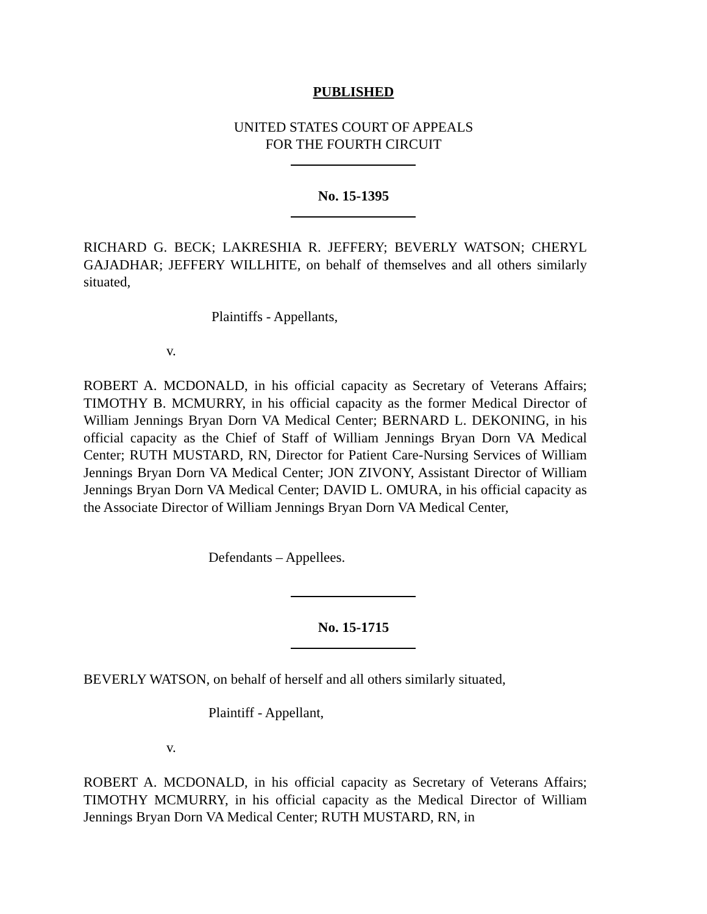PUBLISHED
UNITED STATES COURT OF APPEALS
FOR THE FOURTH CIRCUIT
No. 15-1395
RICHARD G. BECK; LAKRESHIA R. JEFFERY; BEVERLY WATSON; CHERYL GAJADHAR; JEFFERY WILLHITE, on behalf of themselves and all others similarly situated,
Plaintiffs - Appellants,
v.
ROBERT A. MCDONALD, in his official capacity as Secretary of Veterans Affairs; TIMOTHY B. MCMURRY, in his official capacity as the former Medical Director of William Jennings Bryan Dorn VA Medical Center; BERNARD L. DEKONING, in his official capacity as the Chief of Staff of William Jennings Bryan Dorn VA Medical Center; RUTH MUSTARD, RN, Director for Patient Care-Nursing Services of William Jennings Bryan Dorn VA Medical Center; JON ZIVONY, Assistant Director of William Jennings Bryan Dorn VA Medical Center; DAVID L. OMURA, in his official capacity as the Associate Director of William Jennings Bryan Dorn VA Medical Center,
Defendants – Appellees.
No. 15-1715
BEVERLY WATSON, on behalf of herself and all others similarly situated,
Plaintiff - Appellant,
v.
ROBERT A. MCDONALD, in his official capacity as Secretary of Veterans Affairs; TIMOTHY MCMURRY, in his official capacity as the Medical Director of William Jennings Bryan Dorn VA Medical Center; RUTH MUSTARD, RN, in